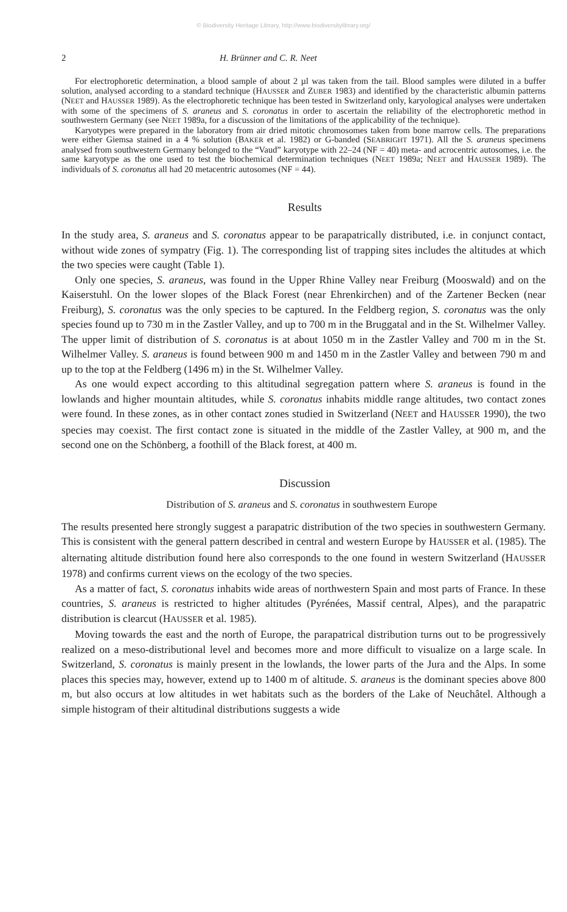© Biodiversity Heritage Library, http://www.biodiversitylibrary.org/
2 H. Brünner and C. R. Neet
For electrophoretic determination, a blood sample of about 2 µl was taken from the tail. Blood samples were diluted in a buffer solution, analysed according to a standard technique (HAUSSER and ZUBER 1983) and identified by the characteristic albumin patterns (NEET and HAUSSER 1989). As the electrophoretic technique has been tested in Switzerland only, karyological analyses were undertaken with some of the specimens of S. araneus and S. coronatus in order to ascertain the reliability of the electrophoretic method in southwestern Germany (see NEET 1989a, for a discussion of the limitations of the applicability of the technique).
Karyotypes were prepared in the laboratory from air dried mitotic chromosomes taken from bone marrow cells. The preparations were either Giemsa stained in a 4 % solution (BAKER et al. 1982) or G-banded (SEABRIGHT 1971). All the S. araneus specimens analysed from southwestern Germany belonged to the “Vaud” karyotype with 22–24 (NF = 40) meta- and acrocentric autosomes, i.e. the same karyotype as the one used to test the biochemical determination techniques (NEET 1989a; NEET and HAUSSER 1989). The individuals of S. coronatus all had 20 metacentric autosomes (NF = 44).
Results
In the study area, S. araneus and S. coronatus appear to be parapatrically distributed, i.e. in conjunct contact, without wide zones of sympatry (Fig. 1). The corresponding list of trapping sites includes the altitudes at which the two species were caught (Table 1).
Only one species, S. araneus, was found in the Upper Rhine Valley near Freiburg (Mooswald) and on the Kaiserstuhl. On the lower slopes of the Black Forest (near Ehrenkirchen) and of the Zartener Becken (near Freiburg), S. coronatus was the only species to be captured. In the Feldberg region, S. coronatus was the only species found up to 730 m in the Zastler Valley, and up to 700 m in the Bruggatal and in the St. Wilhelmer Valley. The upper limit of distribution of S. coronatus is at about 1050 m in the Zastler Valley and 700 m in the St. Wilhelmer Valley. S. araneus is found between 900 m and 1450 m in the Zastler Valley and between 790 m and up to the top at the Feldberg (1496 m) in the St. Wilhelmer Valley.
As one would expect according to this altitudinal segregation pattern where S. araneus is found in the lowlands and higher mountain altitudes, while S. coronatus inhabits middle range altitudes, two contact zones were found. In these zones, as in other contact zones studied in Switzerland (NEET and HAUSSER 1990), the two species may coexist. The first contact zone is situated in the middle of the Zastler Valley, at 900 m, and the second one on the Schönberg, a foothill of the Black forest, at 400 m.
Discussion
Distribution of S. araneus and S. coronatus in southwestern Europe
The results presented here strongly suggest a parapatric distribution of the two species in southwestern Germany. This is consistent with the general pattern described in central and western Europe by HAUSSER et al. (1985). The alternating altitude distribution found here also corresponds to the one found in western Switzerland (HAUSSER 1978) and confirms current views on the ecology of the two species.
As a matter of fact, S. coronatus inhabits wide areas of northwestern Spain and most parts of France. In these countries, S. araneus is restricted to higher altitudes (Pyrénées, Massif central, Alpes), and the parapatric distribution is clearcut (HAUSSER et al. 1985).
Moving towards the east and the north of Europe, the parapatrical distribution turns out to be progressively realized on a meso-distributional level and becomes more and more difficult to visualize on a large scale. In Switzerland, S. coronatus is mainly present in the lowlands, the lower parts of the Jura and the Alps. In some places this species may, however, extend up to 1400 m of altitude. S. araneus is the dominant species above 800 m, but also occurs at low altitudes in wet habitats such as the borders of the Lake of Neuchâtel. Although a simple histogram of their altitudinal distributions suggests a wide